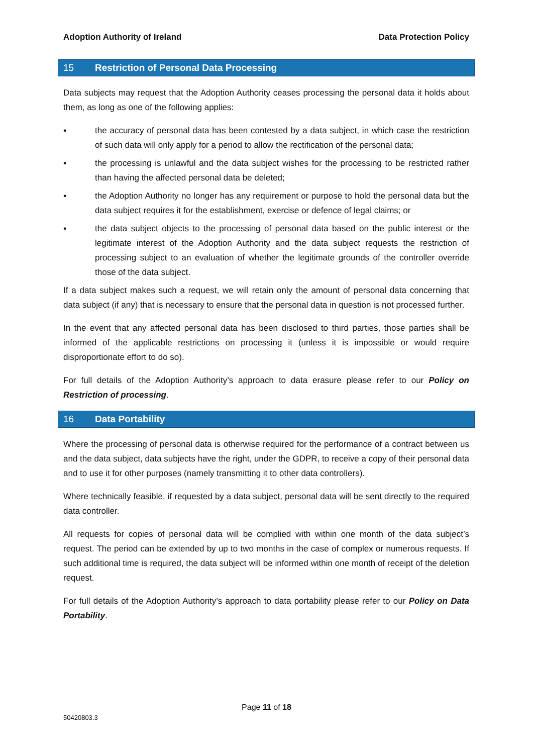Adoption Authority of Ireland Data Protection Policy
15 Restriction of Personal Data Processing
Data subjects may request that the Adoption Authority ceases processing the personal data it holds about them, as long as one of the following applies:
▪ the accuracy of personal data has been contested by a data subject, in which case the restriction of such data will only apply for a period to allow the rectification of the personal data;
▪ the processing is unlawful and the data subject wishes for the processing to be restricted rather than having the affected personal data be deleted;
▪ the Adoption Authority no longer has any requirement or purpose to hold the personal data but the data subject requires it for the establishment, exercise or defence of legal claims; or
▪ the data subject objects to the processing of personal data based on the public interest or the legitimate interest of the Adoption Authority and the data subject requests the restriction of processing subject to an evaluation of whether the legitimate grounds of the controller override those of the data subject.
If a data subject makes such a request, we will retain only the amount of personal data concerning that data subject (if any) that is necessary to ensure that the personal data in question is not processed further.
In the event that any affected personal data has been disclosed to third parties, those parties shall be informed of the applicable restrictions on processing it (unless it is impossible or would require disproportionate effort to do so).
For full details of the Adoption Authority’s approach to data erasure please refer to our Policy on Restriction of processing.
16 Data Portability
Where the processing of personal data is otherwise required for the performance of a contract between us and the data subject, data subjects have the right, under the GDPR, to receive a copy of their personal data and to use it for other purposes (namely transmitting it to other data controllers).
Where technically feasible, if requested by a data subject, personal data will be sent directly to the required data controller.
All requests for copies of personal data will be complied with within one month of the data subject’s request. The period can be extended by up to two months in the case of complex or numerous requests. If such additional time is required, the data subject will be informed within one month of receipt of the deletion request.
For full details of the Adoption Authority’s approach to data portability please refer to our Policy on Data Portability.
Page 11 of 18
50420803.3